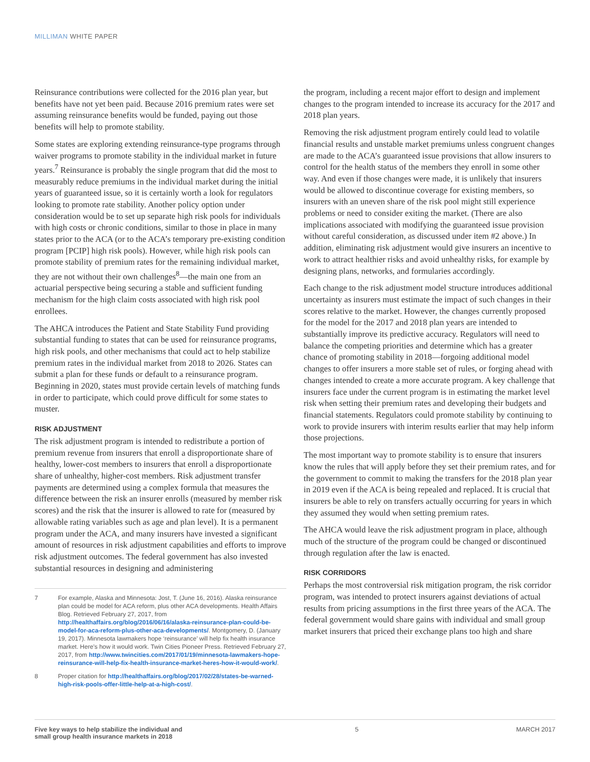MILLIMAN WHITE PAPER
Reinsurance contributions were collected for the 2016 plan year, but benefits have not yet been paid. Because 2016 premium rates were set assuming reinsurance benefits would be funded, paying out those benefits will help to promote stability.
Some states are exploring extending reinsurance-type programs through waiver programs to promote stability in the individual market in future years.<sup>7</sup> Reinsurance is probably the single program that did the most to measurably reduce premiums in the individual market during the initial years of guaranteed issue, so it is certainly worth a look for regulators looking to promote rate stability. Another policy option under consideration would be to set up separate high risk pools for individuals with high costs or chronic conditions, similar to those in place in many states prior to the ACA (or to the ACA’s temporary pre-existing condition program [PCIP] high risk pools). However, while high risk pools can promote stability of premium rates for the remaining individual market, they are not without their own challenges<sup>8</sup>—the main one from an actuarial perspective being securing a stable and sufficient funding mechanism for the high claim costs associated with high risk pool enrollees.
The AHCA introduces the Patient and State Stability Fund providing substantial funding to states that can be used for reinsurance programs, high risk pools, and other mechanisms that could act to help stabilize premium rates in the individual market from 2018 to 2026. States can submit a plan for these funds or default to a reinsurance program. Beginning in 2020, states must provide certain levels of matching funds in order to participate, which could prove difficult for some states to muster.
RISK ADJUSTMENT
The risk adjustment program is intended to redistribute a portion of premium revenue from insurers that enroll a disproportionate share of healthy, lower-cost members to insurers that enroll a disproportionate share of unhealthy, higher-cost members. Risk adjustment transfer payments are determined using a complex formula that measures the difference between the risk an insurer enrolls (measured by member risk scores) and the risk that the insurer is allowed to rate for (measured by allowable rating variables such as age and plan level). It is a permanent program under the ACA, and many insurers have invested a significant amount of resources in risk adjustment capabilities and efforts to improve risk adjustment outcomes. The federal government has also invested substantial resources in designing and administering
7 For example, Alaska and Minnesota: Jost, T. (June 16, 2016). Alaska reinsurance plan could be model for ACA reform, plus other ACA developments. Health Affairs Blog. Retrieved February 27, 2017, from http://healthaffairs.org/blog/2016/06/16/alaska-reinsurance-plan-could-be-model-for-aca-reform-plus-other-aca-developments/. Montgomery, D. (January 19, 2017). Minnesota lawmakers hope ‘reinsurance’ will help fix health insurance market. Here’s how it would work. Twin Cities Pioneer Press. Retrieved February 27, 2017, from http://www.twincities.com/2017/01/19/minnesota-lawmakers-hope-reinsurance-will-help-fix-health-insurance-market-heres-how-it-would-work/.
8 Proper citation for http://healthaffairs.org/blog/2017/02/28/states-be-warned-high-risk-pools-offer-little-help-at-a-high-cost/.
the program, including a recent major effort to design and implement changes to the program intended to increase its accuracy for the 2017 and 2018 plan years.
Removing the risk adjustment program entirely could lead to volatile financial results and unstable market premiums unless congruent changes are made to the ACA’s guaranteed issue provisions that allow insurers to control for the health status of the members they enroll in some other way. And even if those changes were made, it is unlikely that insurers would be allowed to discontinue coverage for existing members, so insurers with an uneven share of the risk pool might still experience problems or need to consider exiting the market. (There are also implications associated with modifying the guaranteed issue provision without careful consideration, as discussed under item #2 above.) In addition, eliminating risk adjustment would give insurers an incentive to work to attract healthier risks and avoid unhealthy risks, for example by designing plans, networks, and formularies accordingly.
Each change to the risk adjustment model structure introduces additional uncertainty as insurers must estimate the impact of such changes in their scores relative to the market. However, the changes currently proposed for the model for the 2017 and 2018 plan years are intended to substantially improve its predictive accuracy. Regulators will need to balance the competing priorities and determine which has a greater chance of promoting stability in 2018—forgoing additional model changes to offer insurers a more stable set of rules, or forging ahead with changes intended to create a more accurate program. A key challenge that insurers face under the current program is in estimating the market level risk when setting their premium rates and developing their budgets and financial statements. Regulators could promote stability by continuing to work to provide insurers with interim results earlier that may help inform those projections.
The most important way to promote stability is to ensure that insurers know the rules that will apply before they set their premium rates, and for the government to commit to making the transfers for the 2018 plan year in 2019 even if the ACA is being repealed and replaced. It is crucial that insurers be able to rely on transfers actually occurring for years in which they assumed they would when setting premium rates.
The AHCA would leave the risk adjustment program in place, although much of the structure of the program could be changed or discontinued through regulation after the law is enacted.
RISK CORRIDORS
Perhaps the most controversial risk mitigation program, the risk corridor program, was intended to protect insurers against deviations of actual results from pricing assumptions in the first three years of the ACA. The federal government would share gains with individual and small group market insurers that priced their exchange plans too high and share
Five key ways to help stabilize the individual and small group health insurance markets in 2018 5 MARCH 2017